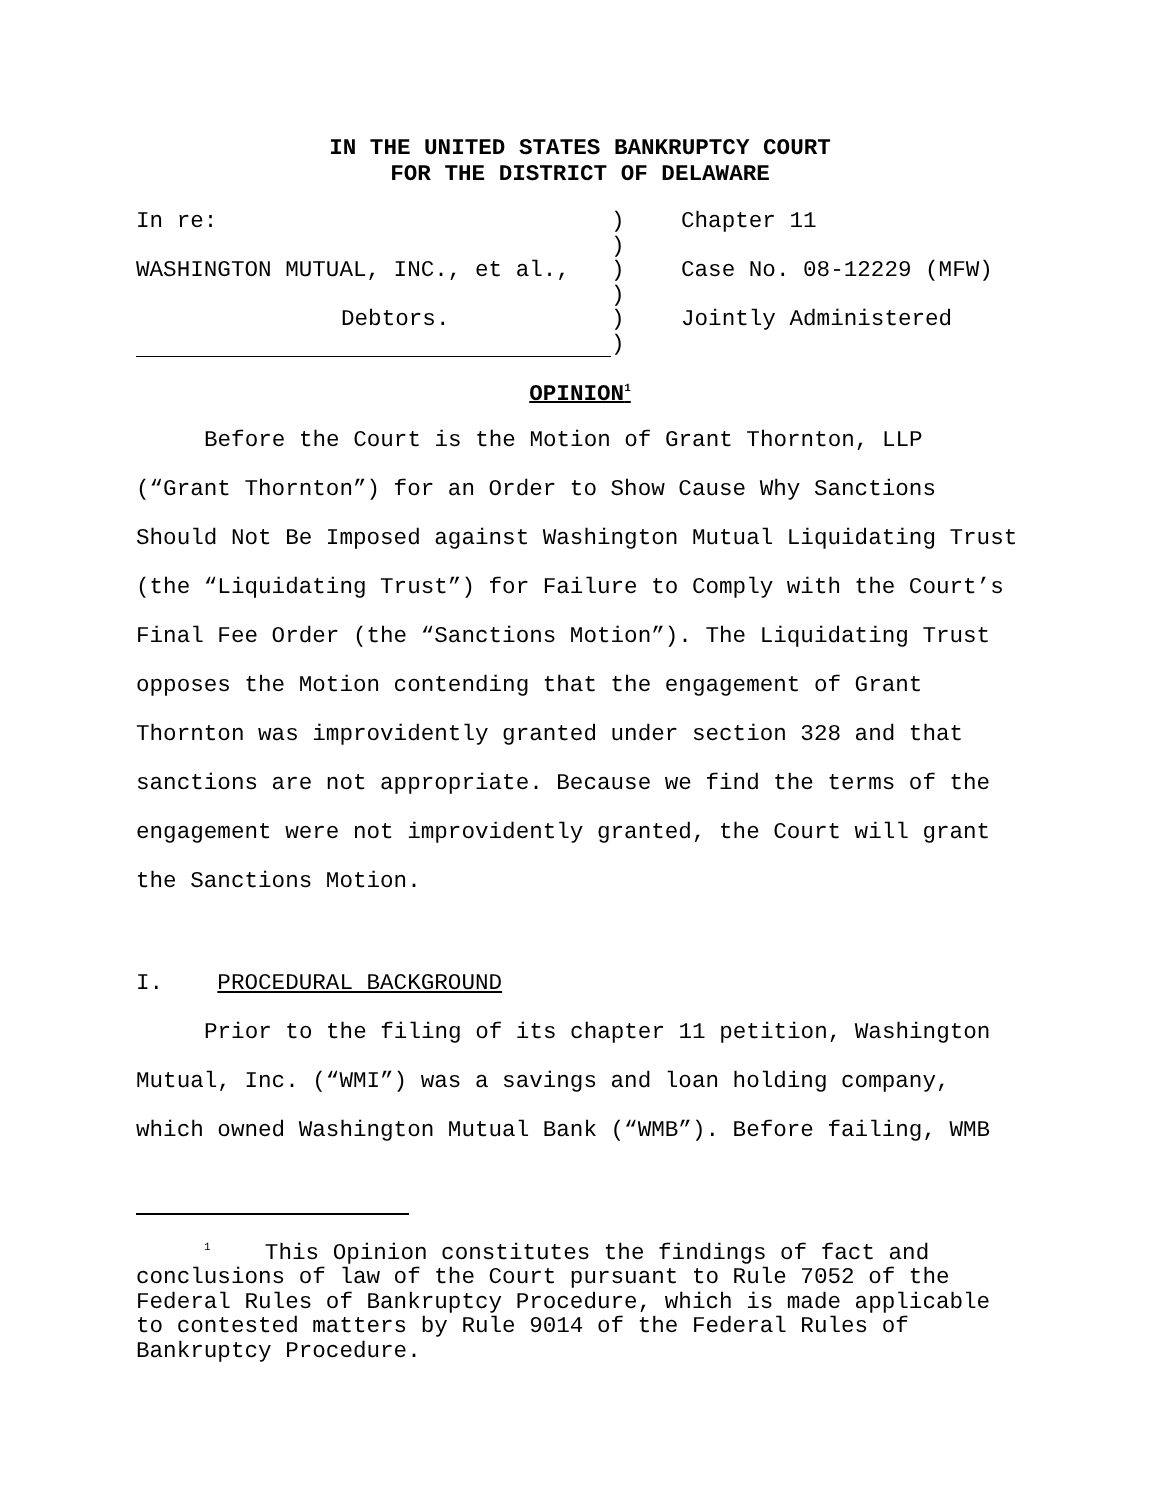IN THE UNITED STATES BANKRUPTCY COURT
FOR THE DISTRICT OF DELAWARE
| In re: | ) | Chapter 11 |
| | ) | |
| WASHINGTON MUTUAL, INC., et al., | ) | Case No. 08-12229 (MFW) |
| | ) | |
| Debtors. | ) | Jointly Administered |
| | ) | |
OPINION<sup>1</sup>
Before the Court is the Motion of Grant Thornton, LLP (“Grant Thornton”) for an Order to Show Cause Why Sanctions Should Not Be Imposed against Washington Mutual Liquidating Trust (the “Liquidating Trust”) for Failure to Comply with the Court’s Final Fee Order (the “Sanctions Motion”). The Liquidating Trust opposes the Motion contending that the engagement of Grant Thornton was improvidently granted under section 328 and that sanctions are not appropriate. Because we find the terms of the engagement were not improvidently granted, the Court will grant the Sanctions Motion.
I. PROCEDURAL BACKGROUND
Prior to the filing of its chapter 11 petition, Washington Mutual, Inc. (“WMI”) was a savings and loan holding company, which owned Washington Mutual Bank (“WMB”). Before failing, WMB
<sup>1</sup> This Opinion constitutes the findings of fact and conclusions of law of the Court pursuant to Rule 7052 of the Federal Rules of Bankruptcy Procedure, which is made applicable to contested matters by Rule 9014 of the Federal Rules of Bankruptcy Procedure.